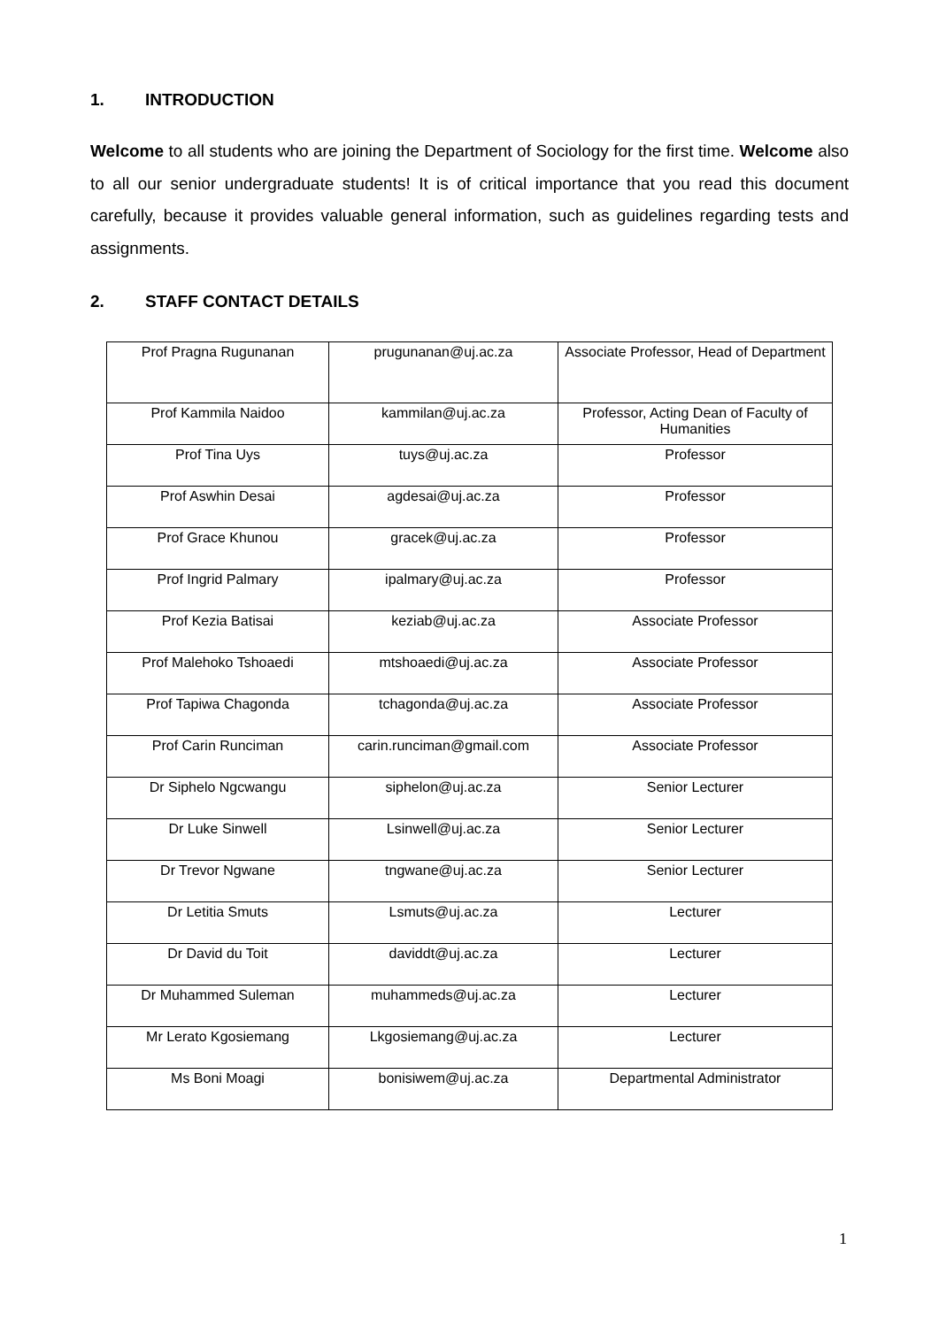1. INTRODUCTION
Welcome to all students who are joining the Department of Sociology for the first time. Welcome also to all our senior undergraduate students! It is of critical importance that you read this document carefully, because it provides valuable general information, such as guidelines regarding tests and assignments.
2. STAFF CONTACT DETAILS
| Prof Pragna Rugunanan | prugunanan@uj.ac.za | Associate Professor, Head of Department |
| Prof Kammila Naidoo | kammilan@uj.ac.za | Professor, Acting Dean of Faculty of Humanities |
| Prof Tina Uys | tuys@uj.ac.za | Professor |
| Prof Aswhin Desai | agdesai@uj.ac.za | Professor |
| Prof Grace Khunou | gracek@uj.ac.za | Professor |
| Prof Ingrid Palmary | ipalmary@uj.ac.za | Professor |
| Prof Kezia Batisai | keziab@uj.ac.za | Associate Professor |
| Prof Malehoko Tshoaedi | mtshoaedi@uj.ac.za | Associate Professor |
| Prof Tapiwa Chagonda | tchagonda@uj.ac.za | Associate Professor |
| Prof Carin Runciman | carin.runciman@gmail.com | Associate Professor |
| Dr Siphelo Ngcwangu | siphelon@uj.ac.za | Senior Lecturer |
| Dr Luke Sinwell | Lsinwell@uj.ac.za | Senior Lecturer |
| Dr Trevor Ngwane | tngwane@uj.ac.za | Senior Lecturer |
| Dr Letitia Smuts | Lsmuts@uj.ac.za | Lecturer |
| Dr David du Toit | daviddt@uj.ac.za | Lecturer |
| Dr Muhammed Suleman | muhammeds@uj.ac.za | Lecturer |
| Mr Lerato Kgosiemang | Lkgosiemang@uj.ac.za | Lecturer |
| Ms Boni Moagi | bonisiwem@uj.ac.za | Departmental Administrator |
1